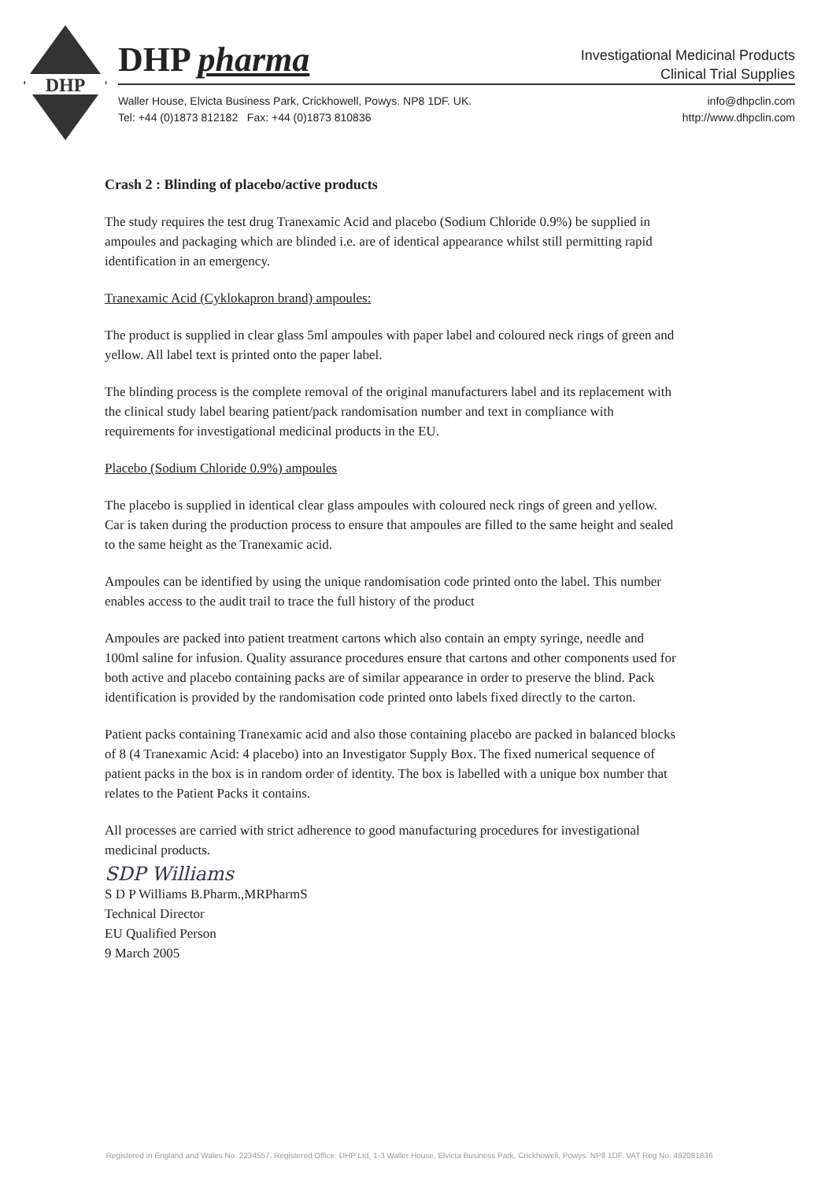DHP
DHP pharma
Investigational Medicinal Products
Clinical Trial Supplies
Waller House, Elvicta Business Park, Crickhowell, Powys. NP8 1DF. UK.
Tel: +44 (0)1873 812182 Fax: +44 (0)1873 810836
info@dhpclin.com
http://www.dhpclin.com
Crash 2 : Blinding of placebo/active products
The study requires the test drug Tranexamic Acid and placebo (Sodium Chloride 0.9%) be supplied in ampoules and packaging which are blinded i.e. are of identical appearance whilst still permitting rapid identification in an emergency.
Tranexamic Acid (Cyklokapron brand) ampoules:
The product is supplied in clear glass 5ml ampoules with paper label and coloured neck rings of green and yellow. All label text is printed onto the paper label.
The blinding process is the complete removal of the original manufacturers label and its replacement with the clinical study label bearing patient/pack randomisation number and text in compliance with requirements for investigational medicinal products in the EU.
Placebo (Sodium Chloride 0.9%) ampoules
The placebo is supplied in identical clear glass ampoules with coloured neck rings of green and yellow. Car is taken during the production process to ensure that ampoules are filled to the same height and sealed to the same height as the Tranexamic acid.
Ampoules can be identified by using the unique randomisation code printed onto the label. This number enables access to the audit trail to trace the full history of the product
Ampoules are packed into patient treatment cartons which also contain an empty syringe, needle and 100ml saline for infusion. Quality assurance procedures ensure that cartons and other components used for both active and placebo containing packs are of similar appearance in order to preserve the blind. Pack identification is provided by the randomisation code printed onto labels fixed directly to the carton.
Patient packs containing Tranexamic acid and also those containing placebo are packed in balanced blocks of 8 (4 Tranexamic Acid: 4 placebo) into an Investigator Supply Box. The fixed numerical sequence of patient packs in the box is in random order of identity. The box is labelled with a unique box number that relates to the Patient Packs it contains.
All processes are carried with strict adherence to good manufacturing procedures for investigational medicinal products.
SDP Williams
S D P Williams B.Pharm.,MRPharmS
Technical Director
EU Qualified Person
9 March 2005
Registered in England and Wales No. 2234557. Registered Office: DHP Ltd, 1-3 Waller House, Elvicta Business Park, Crickhowell, Powys. NP8 1DF. VAT Reg No. 492081836